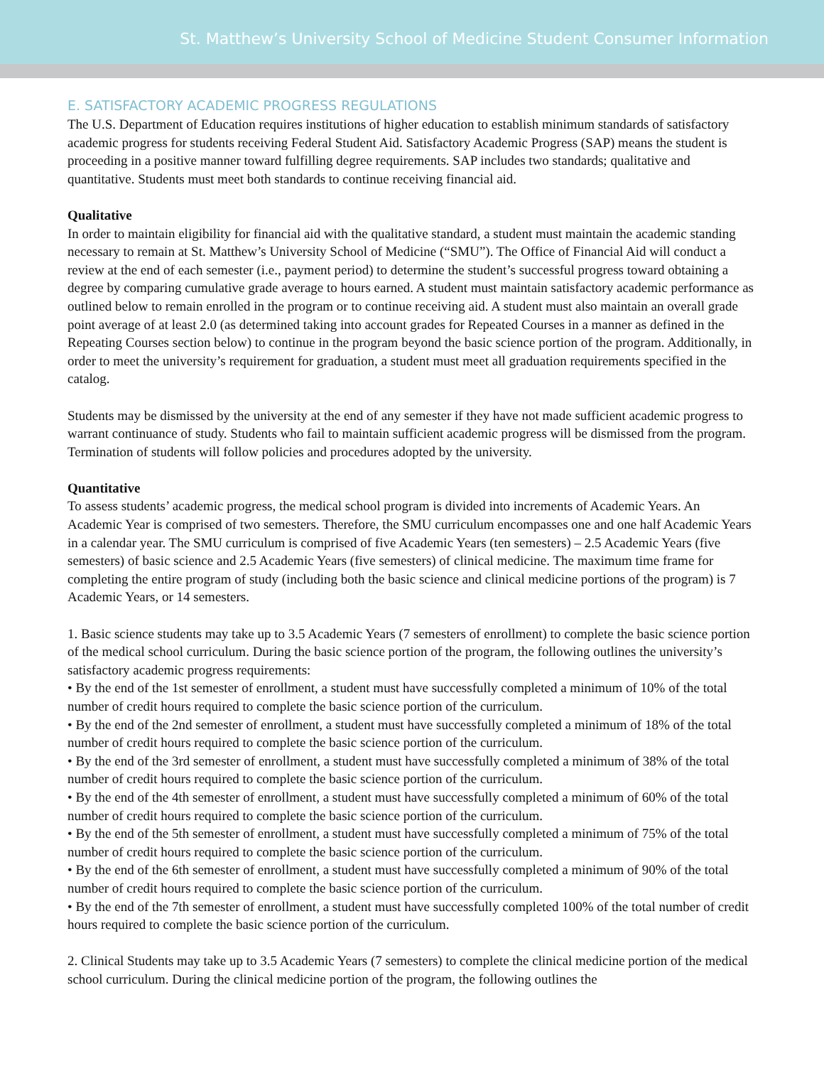St. Matthew’s University School of Medicine Student Consumer Information
E. SATISFACTORY ACADEMIC PROGRESS REGULATIONS
The U.S. Department of Education requires institutions of higher education to establish minimum standards of satisfactory academic progress for students receiving Federal Student Aid. Satisfactory Academic Progress (SAP) means the student is proceeding in a positive manner toward fulfilling degree requirements. SAP includes two standards; qualitative and quantitative. Students must meet both standards to continue receiving financial aid.
Qualitative
In order to maintain eligibility for financial aid with the qualitative standard, a student must maintain the academic standing necessary to remain at St. Matthew’s University School of Medicine (“SMU”). The Office of Financial Aid will conduct a review at the end of each semester (i.e., payment period) to determine the student’s successful progress toward obtaining a degree by comparing cumulative grade average to hours earned. A student must maintain satisfactory academic performance as outlined below to remain enrolled in the program or to continue receiving aid. A student must also maintain an overall grade point average of at least 2.0 (as determined taking into account grades for Repeated Courses in a manner as defined in the Repeating Courses section below) to continue in the program beyond the basic science portion of the program. Additionally, in order to meet the university’s requirement for graduation, a student must meet all graduation requirements specified in the catalog.
Students may be dismissed by the university at the end of any semester if they have not made sufficient academic progress to warrant continuance of study. Students who fail to maintain sufficient academic progress will be dismissed from the program. Termination of students will follow policies and procedures adopted by the university.
Quantitative
To assess students’ academic progress, the medical school program is divided into increments of Academic Years. An Academic Year is comprised of two semesters. Therefore, the SMU curriculum encompasses one and one half Academic Years in a calendar year. The SMU curriculum is comprised of five Academic Years (ten semesters) – 2.5 Academic Years (five semesters) of basic science and 2.5 Academic Years (five semesters) of clinical medicine. The maximum time frame for completing the entire program of study (including both the basic science and clinical medicine portions of the program) is 7 Academic Years, or 14 semesters.
1. Basic science students may take up to 3.5 Academic Years (7 semesters of enrollment) to complete the basic science portion of the medical school curriculum. During the basic science portion of the program, the following outlines the university’s satisfactory academic progress requirements:
• By the end of the 1st semester of enrollment, a student must have successfully completed a minimum of 10% of the total number of credit hours required to complete the basic science portion of the curriculum.
• By the end of the 2nd semester of enrollment, a student must have successfully completed a minimum of 18% of the total number of credit hours required to complete the basic science portion of the curriculum.
• By the end of the 3rd semester of enrollment, a student must have successfully completed a minimum of 38% of the total number of credit hours required to complete the basic science portion of the curriculum.
• By the end of the 4th semester of enrollment, a student must have successfully completed a minimum of 60% of the total number of credit hours required to complete the basic science portion of the curriculum.
• By the end of the 5th semester of enrollment, a student must have successfully completed a minimum of 75% of the total number of credit hours required to complete the basic science portion of the curriculum.
• By the end of the 6th semester of enrollment, a student must have successfully completed a minimum of 90% of the total number of credit hours required to complete the basic science portion of the curriculum.
• By the end of the 7th semester of enrollment, a student must have successfully completed 100% of the total number of credit hours required to complete the basic science portion of the curriculum.
2. Clinical Students may take up to 3.5 Academic Years (7 semesters) to complete the clinical medicine portion of the medical school curriculum. During the clinical medicine portion of the program, the following outlines the